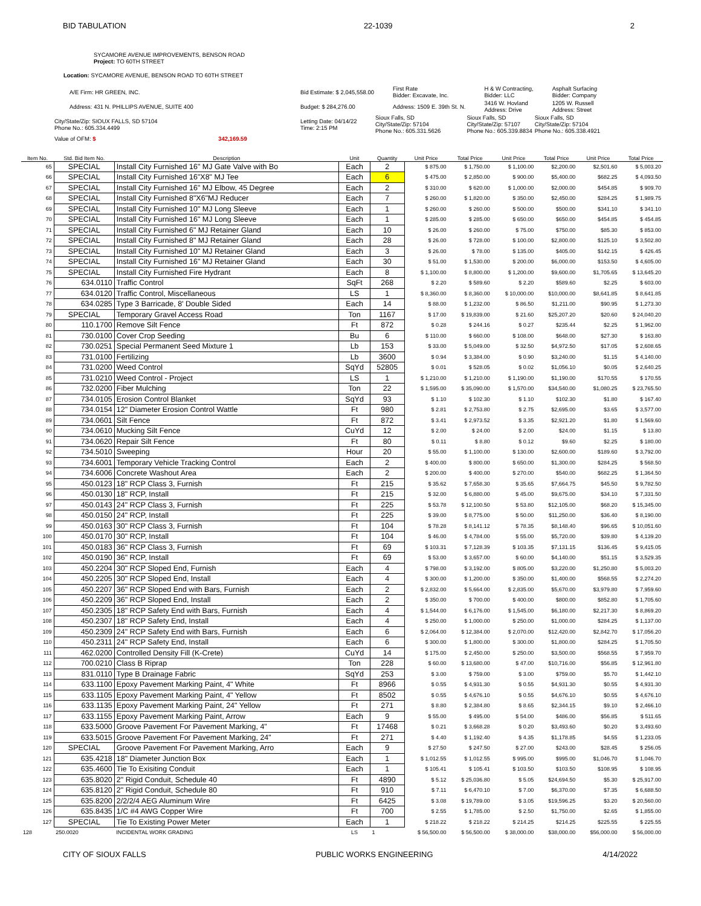BID TABULATION 22-1039 2
SYCAMORE AVENUE IMPROVEMENTS, BENSON ROAD
Project: TO 60TH STREET
Location: SYCAMORE AVENUE, BENSON ROAD TO 60TH STREET
| A/E Firm: HR GREEN, INC. | Bid Estimate: $ 2,045,558.00 | First Rate Bidder: Excavate, Inc. | H & W Contracting, Bidder: LLC | Asphalt Surfacing Bidder: Company |
| Address: 431 N. PHILLIPS AVENUE, SUITE 400 | Budget: $ 284,276.00 | Address: 1509 E. 39th St. N. | 3416 W. Hovland Address: Drive | 1205 W. Russell Address: Street |
| City/State/Zip: SIOUX FALLS, SD 57104 Phone No.: 605.334.4499 | Letting Date: 04/14/22 Time: 2:15 PM | Sioux Falls, SD City/State/Zip: 57104 Phone No.: 605.331.5626 | Sioux Falls, SD City/State/Zip: 57107 Phone No.: 605.339.8834 | Sioux Falls, SD City/State/Zip: 57104 Phone No.: 605.338.4921 |
| Value of OFM: $ 342,169.59 | | | | |
| Item No. | Std. Bid Item No. | Description | Unit | Quantity | Unit Price | Total Price | Unit Price | Total Price | Unit Price | Total Price |
| --- | --- | --- | --- | --- | --- | --- | --- | --- | --- | --- |
| 65 | SPECIAL | Install City Furnished 16" MJ Gate Valve with Bo | Each | 2 | $ 875.00 | $ 1,750.00 | $ 1,100.00 | $2,200.00 | $2,501.60 | $ 5,003.20 |
| 66 | SPECIAL | Install City Furnished 16"X8" MJ Tee | Each | 6 | $ 475.00 | $ 2,850.00 | $ 900.00 | $5,400.00 | $682.25 | $ 4,093.50 |
| 67 | SPECIAL | Install City Furnished 16" MJ Elbow, 45 Degree | Each | 2 | $ 310.00 | $ 620.00 | $ 1,000.00 | $2,000.00 | $454.85 | $ 909.70 |
| 68 | SPECIAL | Install City Furnished 8"X6"MJ Reducer | Each | 7 | $ 260.00 | $ 1,820.00 | $ 350.00 | $2,450.00 | $284.25 | $ 1,989.75 |
| 69 | SPECIAL | Install City Furnished 10" MJ Long Sleeve | Each | 1 | $ 260.00 | $ 260.00 | $ 500.00 | $500.00 | $341.10 | $ 341.10 |
| 70 | SPECIAL | Install City Furnished 16" MJ Long Sleeve | Each | 1 | $ 285.00 | $ 285.00 | $ 650.00 | $650.00 | $454.85 | $ 454.85 |
| 71 | SPECIAL | Install City Furnished 6" MJ Retainer Gland | Each | 10 | $ 26.00 | $ 260.00 | $ 75.00 | $750.00 | $85.30 | $ 853.00 |
| 72 | SPECIAL | Install City Furnished 8" MJ Retainer Gland | Each | 28 | $ 26.00 | $ 728.00 | $ 100.00 | $2,800.00 | $125.10 | $ 3,502.80 |
| 73 | SPECIAL | Install City Furnished 10" MJ Retainer Gland | Each | 3 | $ 26.00 | $ 78.00 | $ 135.00 | $405.00 | $142.15 | $ 426.45 |
| 74 | SPECIAL | Install City Furnished 16" MJ Retainer Gland | Each | 30 | $ 51.00 | $ 1,530.00 | $ 200.00 | $6,000.00 | $153.50 | $ 4,605.00 |
| 75 | SPECIAL | Install City Furnished Fire Hydrant | Each | 8 | $ 1,100.00 | $ 8,800.00 | $ 1,200.00 | $9,600.00 | $1,705.65 | $ 13,645.20 |
| 76 | 634.0110 | Traffic Control | SqFt | 268 | $ 2.20 | $ 589.60 | $ 2.20 | $589.60 | $2.25 | $ 603.00 |
| 77 | 634.0120 | Traffic Control, Miscellaneous | LS | 1 | $ 8,360.00 | $ 8,360.00 | $ 10,000.00 | $10,000.00 | $8,641.85 | $ 8,641.85 |
| 78 | 634.0285 | Type 3 Barricade, 8' Double Sided | Each | 14 | $ 88.00 | $ 1,232.00 | $ 86.50 | $1,211.00 | $90.95 | $ 1,273.30 |
| 79 | SPECIAL | Temporary Gravel Access Road | Ton | 1167 | $ 17.00 | $ 19,839.00 | $ 21.60 | $25,207.20 | $20.60 | $ 24,040.20 |
| 80 | 110.1700 | Remove Silt Fence | Ft | 872 | $ 0.28 | $ 244.16 | $ 0.27 | $235.44 | $2.25 | $ 1,962.00 |
| 81 | 730.0100 | Cover Crop Seeding | Bu | 6 | $ 110.00 | $ 660.00 | $ 108.00 | $648.00 | $27.30 | $ 163.80 |
| 82 | 730.0251 | Special Permanent Seed Mixture 1 | Lb | 153 | $ 33.00 | $ 5,049.00 | $ 32.50 | $4,972.50 | $17.05 | $ 2,608.65 |
| 83 | 731.0100 | Fertilizing | Lb | 3600 | $ 0.94 | $ 3,384.00 | $ 0.90 | $3,240.00 | $1.15 | $ 4,140.00 |
| 84 | 731.0200 | Weed Control | SqYd | 52805 | $ 0.01 | $ 528.05 | $ 0.02 | $1,056.10 | $0.05 | $ 2,640.25 |
| 85 | 731.0210 | Weed Control - Project | LS | 1 | $ 1,210.00 | $ 1,210.00 | $ 1,190.00 | $1,190.00 | $170.55 | $ 170.55 |
| 86 | 732.0200 | Fiber Mulching | Ton | 22 | $ 1,595.00 | $ 35,090.00 | $ 1,570.00 | $34,540.00 | $1,080.25 | $ 23,765.50 |
| 87 | 734.0105 | Erosion Control Blanket | SqYd | 93 | $ 1.10 | $ 102.30 | $ 1.10 | $102.30 | $1.80 | $ 167.40 |
| 88 | 734.0154 | 12" Diameter Erosion Control Wattle | Ft | 980 | $ 2.81 | $ 2,753.80 | $ 2.75 | $2,695.00 | $3.65 | $ 3,577.00 |
| 89 | 734.0601 | Silt Fence | Ft | 872 | $ 3.41 | $ 2,973.52 | $ 3.35 | $2,921.20 | $1.80 | $ 1,569.60 |
| 90 | 734.0610 | Mucking Silt Fence | CuYd | 12 | $ 2.00 | $ 24.00 | $ 2.00 | $24.00 | $1.15 | $ 13.80 |
| 91 | 734.0620 | Repair Silt Fence | Ft | 80 | $ 0.11 | $ 8.80 | $ 0.12 | $9.60 | $2.25 | $ 180.00 |
| 92 | 734.5010 | Sweeping | Hour | 20 | $ 55.00 | $ 1,100.00 | $ 130.00 | $2,600.00 | $189.60 | $ 3,792.00 |
| 93 | 734.6001 | Temporary Vehicle Tracking Control | Each | 2 | $ 400.00 | $ 800.00 | $ 650.00 | $1,300.00 | $284.25 | $ 568.50 |
| 94 | 734.6006 | Concrete Washout Area | Each | 2 | $ 200.00 | $ 400.00 | $ 270.00 | $540.00 | $682.25 | $ 1,364.50 |
| 95 | 450.0123 | 18" RCP Class 3, Furnish | Ft | 215 | $ 35.62 | $ 7,658.30 | $ 35.65 | $7,664.75 | $45.50 | $ 9,782.50 |
| 96 | 450.0130 | 18" RCP, Install | Ft | 215 | $ 32.00 | $ 6,880.00 | $ 45.00 | $9,675.00 | $34.10 | $ 7,331.50 |
| 97 | 450.0143 | 24" RCP Class 3, Furnish | Ft | 225 | $ 53.78 | $ 12,100.50 | $ 53.80 | $12,105.00 | $68.20 | $ 15,345.00 |
| 98 | 450.0150 | 24" RCP, Install | Ft | 225 | $ 39.00 | $ 8,775.00 | $ 50.00 | $11,250.00 | $36.40 | $ 8,190.00 |
| 99 | 450.0163 | 30" RCP Class 3, Furnish | Ft | 104 | $ 78.28 | $ 8,141.12 | $ 78.35 | $8,148.40 | $96.65 | $ 10,051.60 |
| 100 | 450.0170 | 30" RCP, Install | Ft | 104 | $ 46.00 | $ 4,784.00 | $ 55.00 | $5,720.00 | $39.80 | $ 4,139.20 |
| 101 | 450.0183 | 36" RCP Class 3, Furnish | Ft | 69 | $ 103.31 | $ 7,128.39 | $ 103.35 | $7,131.15 | $136.45 | $ 9,415.05 |
| 102 | 450.0190 | 36" RCP, Install | Ft | 69 | $ 53.00 | $ 3,657.00 | $ 60.00 | $4,140.00 | $51.15 | $ 3,529.35 |
| 103 | 450.2204 | 30" RCP Sloped End, Furnish | Each | 4 | $ 798.00 | $ 3,192.00 | $ 805.00 | $3,220.00 | $1,250.80 | $ 5,003.20 |
| 104 | 450.2205 | 30" RCP Sloped End, Install | Each | 4 | $ 300.00 | $ 1,200.00 | $ 350.00 | $1,400.00 | $568.55 | $ 2,274.20 |
| 105 | 450.2207 | 36" RCP Sloped End with Bars, Furnish | Each | 2 | $ 2,832.00 | $ 5,664.00 | $ 2,835.00 | $5,670.00 | $3,979.80 | $ 7,959.60 |
| 106 | 450.2209 | 36" RCP Sloped End, Install | Each | 2 | $ 350.00 | $ 700.00 | $ 400.00 | $800.00 | $852.80 | $ 1,705.60 |
| 107 | 450.2305 | 18" RCP Safety End with Bars, Furnish | Each | 4 | $ 1,544.00 | $ 6,176.00 | $ 1,545.00 | $6,180.00 | $2,217.30 | $ 8,869.20 |
| 108 | 450.2307 | 18" RCP Safety End, Install | Each | 4 | $ 250.00 | $ 1,000.00 | $ 250.00 | $1,000.00 | $284.25 | $ 1,137.00 |
| 109 | 450.2309 | 24" RCP Safety End with Bars, Furnish | Each | 6 | $ 2,064.00 | $ 12,384.00 | $ 2,070.00 | $12,420.00 | $2,842.70 | $ 17,056.20 |
| 110 | 450.2311 | 24" RCP Safety End, Install | Each | 6 | $ 300.00 | $ 1,800.00 | $ 300.00 | $1,800.00 | $284.25 | $ 1,705.50 |
| 111 | 462.0200 | Controlled Density Fill (K-Crete) | CuYd | 14 | $ 175.00 | $ 2,450.00 | $ 250.00 | $3,500.00 | $568.55 | $ 7,959.70 |
| 112 | 700.0210 | Class B Riprap | Ton | 228 | $ 60.00 | $ 13,680.00 | $ 47.00 | $10,716.00 | $56.85 | $ 12,961.80 |
| 113 | 831.0110 | Type B Drainage Fabric | SqYd | 253 | $ 3.00 | $ 759.00 | $ 3.00 | $759.00 | $5.70 | $ 1,442.10 |
| 114 | 633.1100 | Epoxy Pavement Marking Paint, 4" White | Ft | 8966 | $ 0.55 | $ 4,931.30 | $ 0.55 | $4,931.30 | $0.55 | $ 4,931.30 |
| 115 | 633.1105 | Epoxy Pavement Marking Paint, 4" Yellow | Ft | 8502 | $ 0.55 | $ 4,676.10 | $ 0.55 | $4,676.10 | $0.55 | $ 4,676.10 |
| 116 | 633.1135 | Epoxy Pavement Marking Paint, 24" Yellow | Ft | 271 | $ 8.80 | $ 2,384.80 | $ 8.65 | $2,344.15 | $9.10 | $ 2,466.10 |
| 117 | 633.1155 | Epoxy Pavement Marking Paint, Arrow | Each | 9 | $ 55.00 | $ 495.00 | $ 54.00 | $486.00 | $56.85 | $ 511.65 |
| 118 | 633.5000 | Groove Pavement For Pavement Marking, 4" | Ft | 17468 | $ 0.21 | $ 3,668.28 | $ 0.20 | $3,493.60 | $0.20 | $ 3,493.60 |
| 119 | 633.5015 | Groove Pavement For Pavement Marking, 24" | Ft | 271 | $ 4.40 | $ 1,192.40 | $ 4.35 | $1,178.85 | $4.55 | $ 1,233.05 |
| 120 | SPECIAL | Groove Pavement For Pavement Marking, Arro | Each | 9 | $ 27.50 | $ 247.50 | $ 27.00 | $243.00 | $28.45 | $ 256.05 |
| 121 | 635.4218 | 18" Diameter Junction Box | Each | 1 | $ 1,012.55 | $ 1,012.55 | $ 995.00 | $995.00 | $1,046.70 | $ 1,046.70 |
| 122 | 635.4600 | Tie To Exisiting Conduit | Each | 1 | $ 105.41 | $ 105.41 | $ 103.50 | $103.50 | $108.95 | $ 108.95 |
| 123 | 635.8020 | 2" Rigid Conduit, Schedule 40 | Ft | 4890 | $ 5.12 | $ 25,036.80 | $ 5.05 | $24,694.50 | $5.30 | $ 25,917.00 |
| 124 | 635.8120 | 2" Rigid Conduit, Schedule 80 | Ft | 910 | $ 7.11 | $ 6,470.10 | $ 7.00 | $6,370.00 | $7.35 | $ 6,688.50 |
| 125 | 635.8200 | 2/2/2/4 AEG Aluminum Wire | Ft | 6425 | $ 3.08 | $ 19,789.00 | $ 3.05 | $19,596.25 | $3.20 | $ 20,560.00 |
| 126 | 635.8435 | 1/C #4 AWG Copper Wire | Ft | 700 | $ 2.55 | $ 1,785.00 | $ 2.50 | $1,750.00 | $2.65 | $ 1,855.00 |
| 127 | SPECIAL | Tie To Existing Power Meter | Each | 1 | $ 218.22 | $ 218.22 | $ 214.25 | $214.25 | $225.55 | $ 225.55 |
| 128 | 250.0020 | INCIDENTAL WORK GRADING | LS | 1 | $ 56,500.00 | $ 56,500.00 | $ 38,000.00 | $38,000.00 | $56,000.00 | $ 56,000.00 |
CITY OF SIOUX FALLS PUBLIC WORKS ENGINEERING 4/14/2022